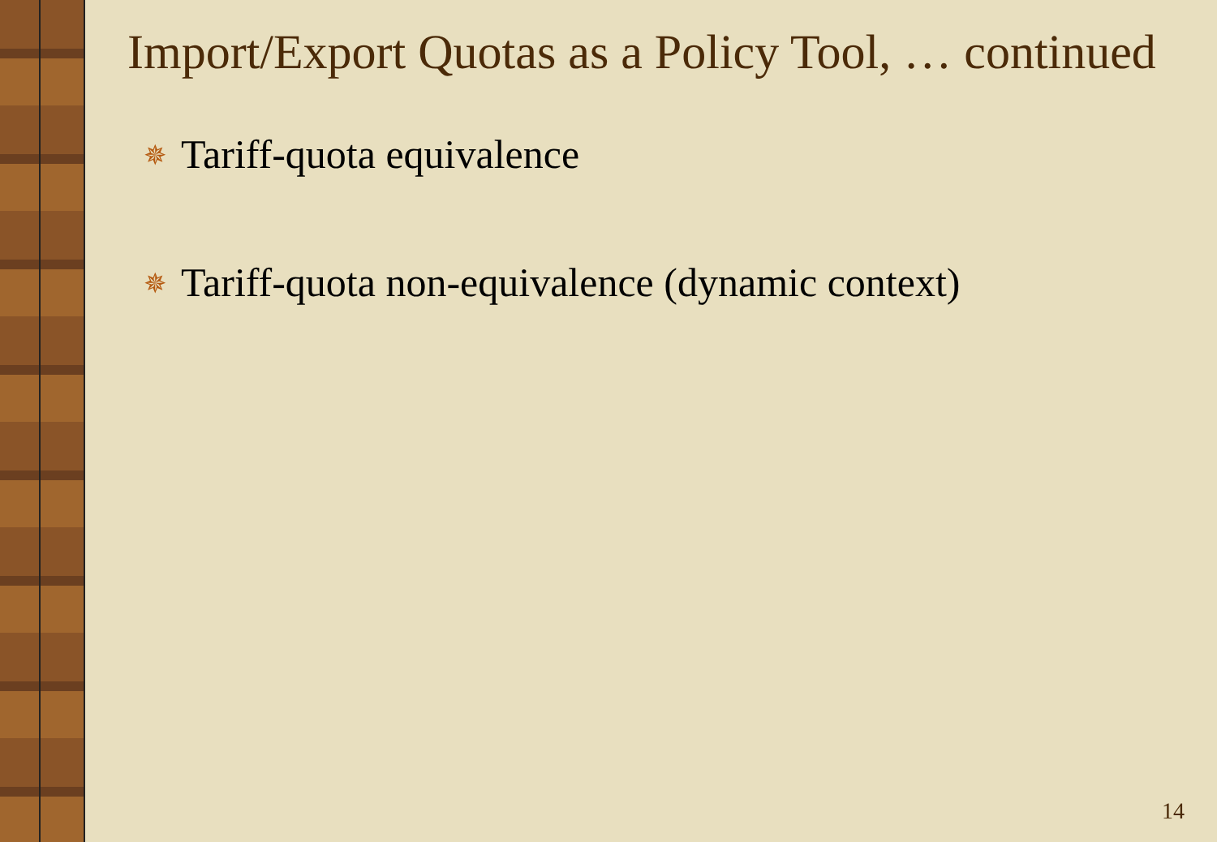Import/Export Quotas as a Policy Tool, … continued
✵ Tariff-quota equivalence
✵ Tariff-quota non-equivalence (dynamic context)
14